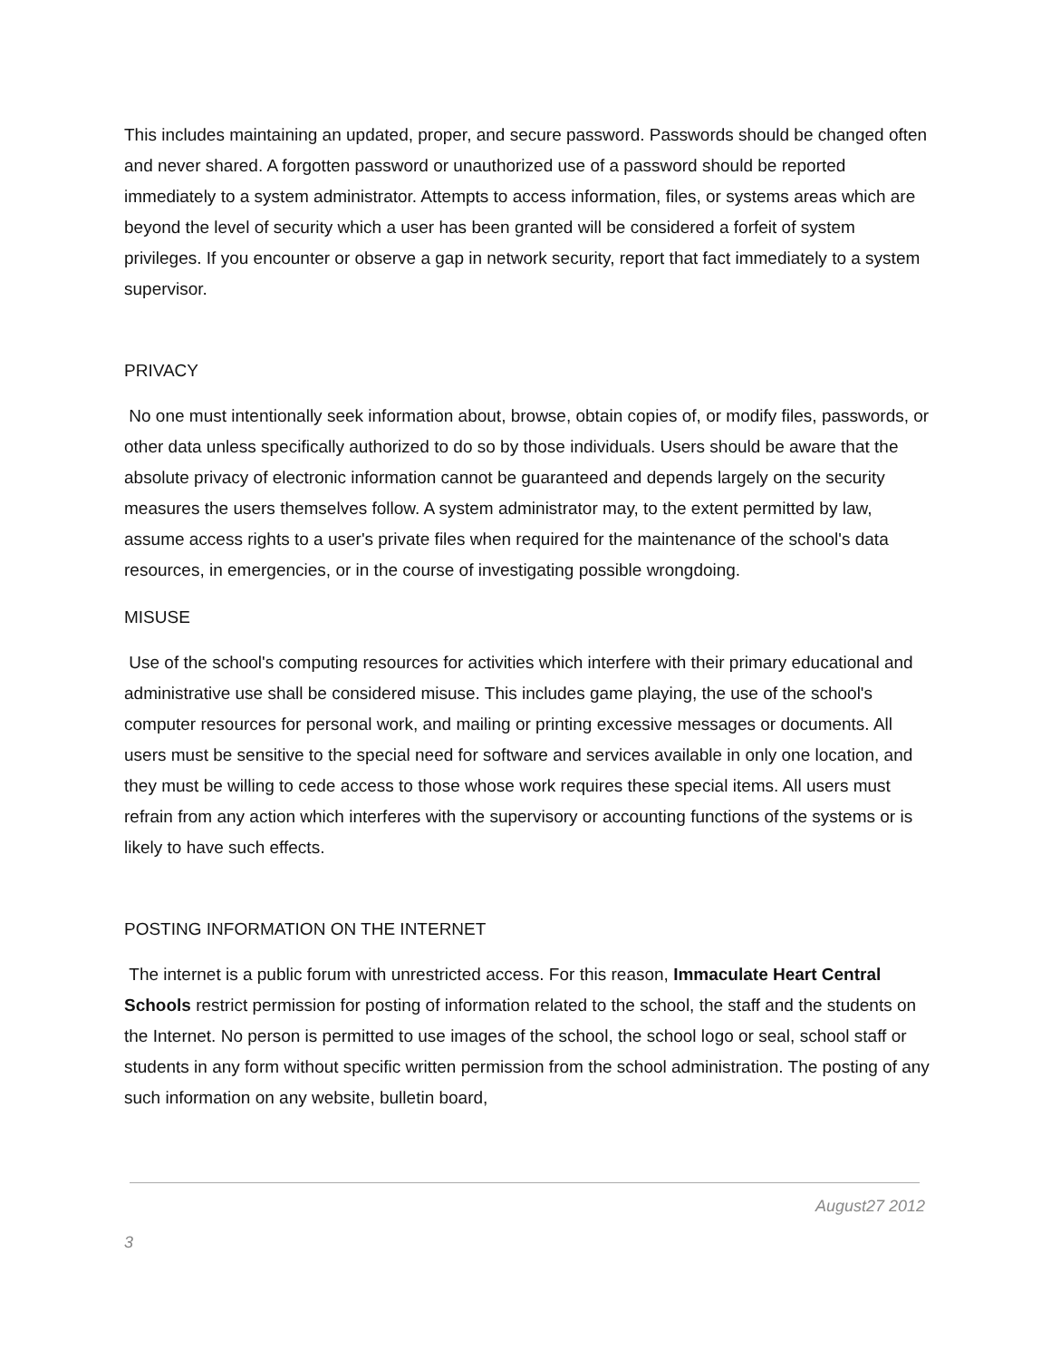This includes maintaining an updated, proper, and secure password. Passwords should be changed often and never shared. A forgotten password or unauthorized use of a password should be reported immediately to a system administrator. Attempts to access information, files, or systems areas which are beyond the level of security which a user has been granted will be considered a forfeit of system privileges. If you encounter or observe a gap in network security, report that fact immediately to a system supervisor.
PRIVACY
No one must intentionally seek information about, browse, obtain copies of, or modify files, passwords, or other data unless specifically authorized to do so by those individuals. Users should be aware that the absolute privacy of electronic information cannot be guaranteed and depends largely on the security measures the users themselves follow. A system administrator may, to the extent permitted by law, assume access rights to a user's private files when required for the maintenance of the school's data resources, in emergencies, or in the course of investigating possible wrongdoing.
MISUSE
Use of the school's computing resources for activities which interfere with their primary educational and administrative use shall be considered misuse. This includes game playing, the use of the school's computer resources for personal work, and mailing or printing excessive messages or documents. All users must be sensitive to the special need for software and services available in only one location, and they must be willing to cede access to those whose work requires these special items. All users must refrain from any action which interferes with the supervisory or accounting functions of the systems or is likely to have such effects.
POSTING INFORMATION ON THE INTERNET
The internet is a public forum with unrestricted access. For this reason, Immaculate Heart Central Schools restrict permission for posting of information related to the school, the staff and the students on the Internet. No person is permitted to use images of the school, the school logo or seal, school staff or students in any form without specific written permission from the school administration. The posting of any such information on any website, bulletin board,
August27 2012
3